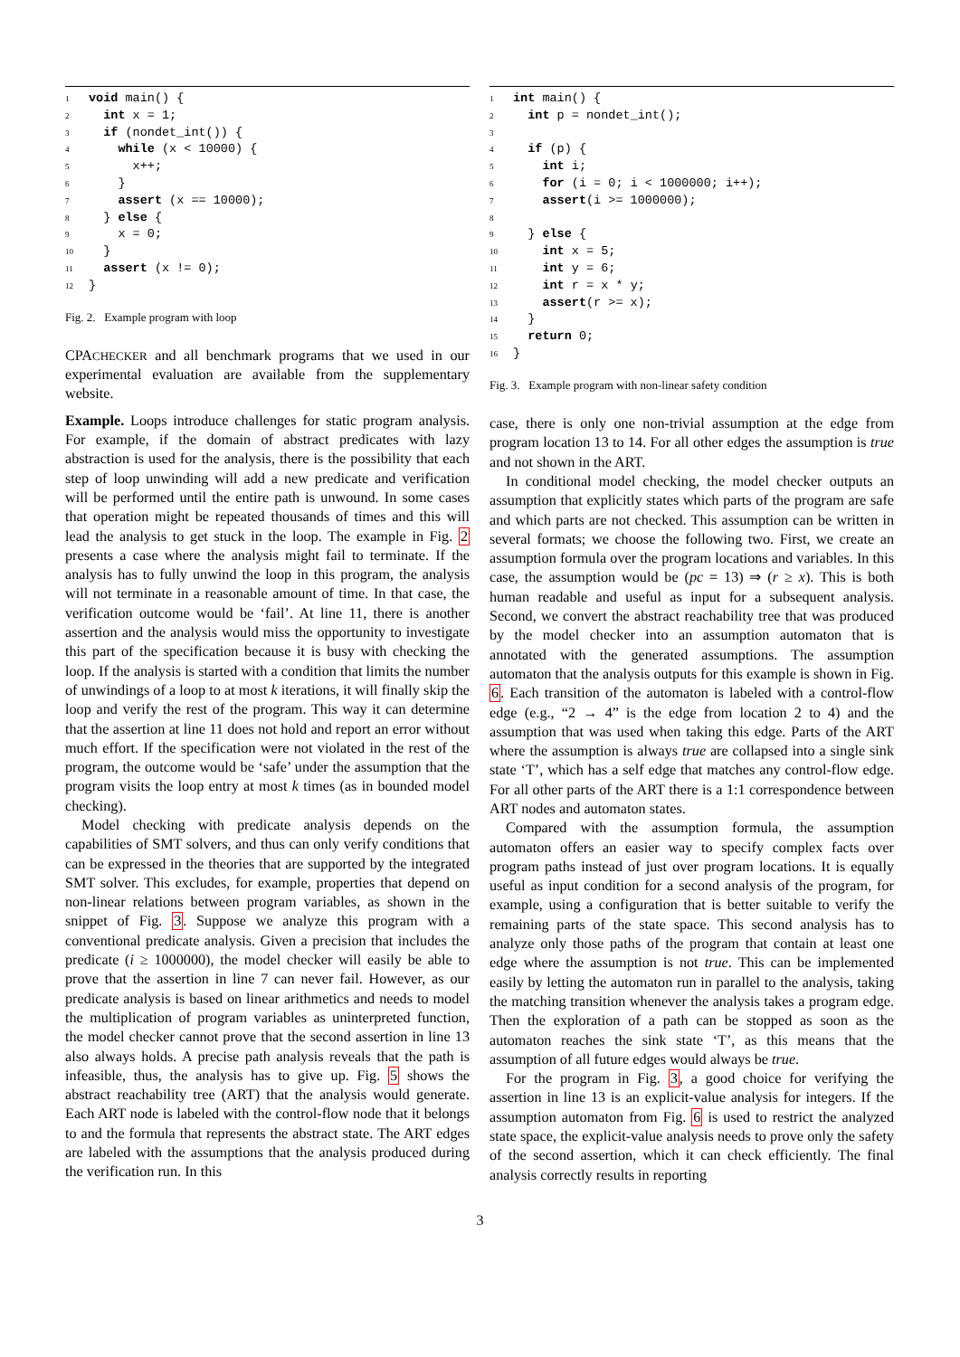1 void main() { 2 int x = 1; 3 if (nondet_int()) { 4 while (x < 10000) { 5 x++; 6 } 7 assert (x == 10000); 8 } else { 9 x = 0; 10 } 11 assert (x != 0); 12 }
Fig. 2. Example program with loop
CPACHECKER and all benchmark programs that we used in our experimental evaluation are available from the supplementary website.
Example. Loops introduce challenges for static program analysis. For example, if the domain of abstract predicates with lazy abstraction is used for the analysis, there is the possibility that each step of loop unwinding will add a new predicate and verification will be performed until the entire path is unwound. In some cases that operation might be repeated thousands of times and this will lead the analysis to get stuck in the loop. The example in Fig. 2 presents a case where the analysis might fail to terminate. If the analysis has to fully unwind the loop in this program, the analysis will not terminate in a reasonable amount of time. In that case, the verification outcome would be ‘fail’. At line 11, there is another assertion and the analysis would miss the opportunity to investigate this part of the specification because it is busy with checking the loop. If the analysis is started with a condition that limits the number of unwindings of a loop to at most k iterations, it will finally skip the loop and verify the rest of the program. This way it can determine that the assertion at line 11 does not hold and report an error without much effort. If the specification were not violated in the rest of the program, the outcome would be ‘safe’ under the assumption that the program visits the loop entry at most k times (as in bounded model checking).
Model checking with predicate analysis depends on the capabilities of SMT solvers, and thus can only verify conditions that can be expressed in the theories that are supported by the integrated SMT solver. This excludes, for example, properties that depend on non-linear relations between program variables, as shown in the snippet of Fig. 3. Suppose we analyze this program with a conventional predicate analysis. Given a precision that includes the predicate (i ≥ 1000000), the model checker will easily be able to prove that the assertion in line 7 can never fail. However, as our predicate analysis is based on linear arithmetics and needs to model the multiplication of program variables as uninterpreted function, the model checker cannot prove that the second assertion in line 13 also always holds. A precise path analysis reveals that the path is infeasible, thus, the analysis has to give up. Fig. 5 shows the abstract reachability tree (ART) that the analysis would generate. Each ART node is labeled with the control-flow node that it belongs to and the formula that represents the abstract state. The ART edges are labeled with the assumptions that the analysis produced during the verification run. In this
1 int main() { 2 int p = nondet_int(); 3 4 if (p) { 5 int i; 6 for (i = 0; i < 1000000; i++); 7 assert(i >= 1000000); 8 9 } else { 10 int x = 5; 11 int y = 6; 12 int r = x * y; 13 assert(r >= x); 14 } 15 return 0; 16 }
Fig. 3. Example program with non-linear safety condition
case, there is only one non-trivial assumption at the edge from program location 13 to 14. For all other edges the assumption is true and not shown in the ART.
In conditional model checking, the model checker outputs an assumption that explicitly states which parts of the program are safe and which parts are not checked. This assumption can be written in several formats; we choose the following two. First, we create an assumption formula over the program locations and variables. In this case, the assumption would be (pc = 13) ⇒ (r ≥ x). This is both human readable and useful as input for a subsequent analysis. Second, we convert the abstract reachability tree that was produced by the model checker into an assumption automaton that is annotated with the generated assumptions. The assumption automaton that the analysis outputs for this example is shown in Fig. 6. Each transition of the automaton is labeled with a control-flow edge (e.g., “2 → 4” is the edge from location 2 to 4) and the assumption that was used when taking this edge. Parts of the ART where the assumption is always true are collapsed into a single sink state ‘T’, which has a self edge that matches any control-flow edge. For all other parts of the ART there is a 1:1 correspondence between ART nodes and automaton states.
Compared with the assumption formula, the assumption automaton offers an easier way to specify complex facts over program paths instead of just over program locations. It is equally useful as input condition for a second analysis of the program, for example, using a configuration that is better suitable to verify the remaining parts of the state space. This second analysis has to analyze only those paths of the program that contain at least one edge where the assumption is not true. This can be implemented easily by letting the automaton run in parallel to the analysis, taking the matching transition whenever the analysis takes a program edge. Then the exploration of a path can be stopped as soon as the automaton reaches the sink state ‘T’, as this means that the assumption of all future edges would always be true.
For the program in Fig. 3, a good choice for verifying the assertion in line 13 is an explicit-value analysis for integers. If the assumption automaton from Fig. 6 is used to restrict the analyzed state space, the explicit-value analysis needs to prove only the safety of the second assertion, which it can check efficiently. The final analysis correctly results in reporting
3